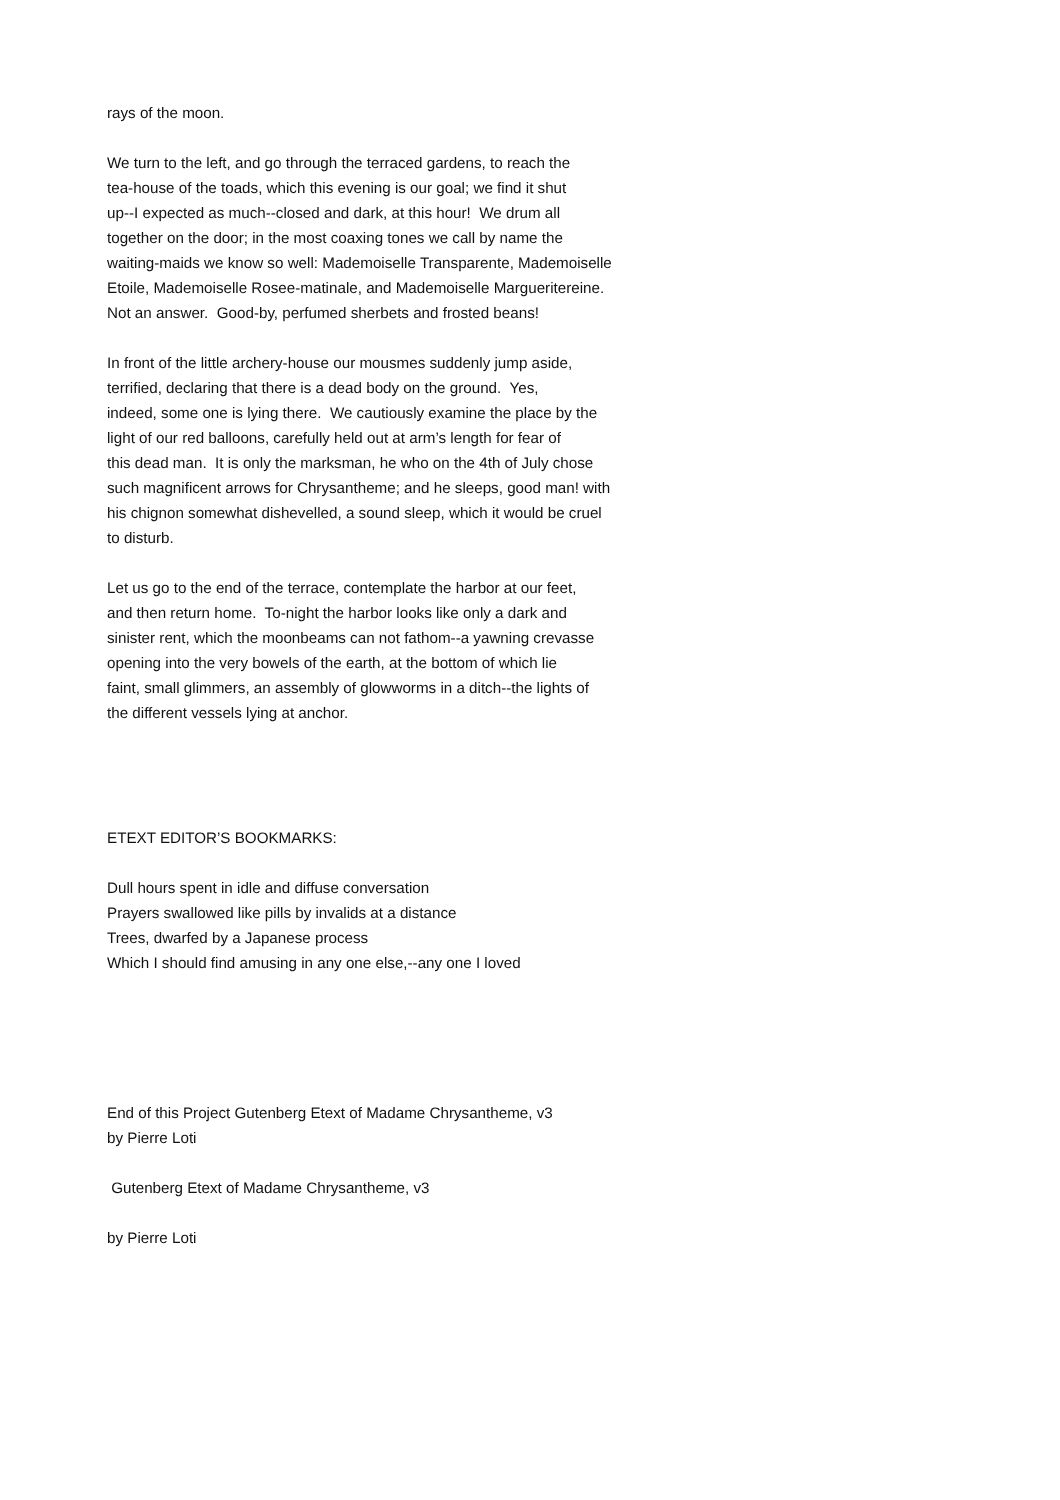rays of the moon. We turn to the left, and go through the terraced gardens, to reach the tea-house of the toads, which this evening is our goal; we find it shut up--I expected as much--closed and dark, at this hour! We drum all together on the door; in the most coaxing tones we call by name the waiting-maids we know so well: Mademoiselle Transparente, Mademoiselle Etoile, Mademoiselle Rosee-matinale, and Mademoiselle Margueritereine. Not an answer. Good-by, perfumed sherbets and frosted beans! In front of the little archery-house our mousmes suddenly jump aside, terrified, declaring that there is a dead body on the ground. Yes, indeed, some one is lying there. We cautiously examine the place by the light of our red balloons, carefully held out at arm’s length for fear of this dead man. It is only the marksman, he who on the 4th of July chose such magnificent arrows for Chrysantheme; and he sleeps, good man! with his chignon somewhat dishevelled, a sound sleep, which it would be cruel to disturb. Let us go to the end of the terrace, contemplate the harbor at our feet, and then return home. To-night the harbor looks like only a dark and sinister rent, which the moonbeams can not fathom--a yawning crevasse opening into the very bowels of the earth, at the bottom of which lie faint, small glimmers, an assembly of glowworms in a ditch--the lights of the different vessels lying at anchor. ETEXT EDITOR’S BOOKMARKS: Dull hours spent in idle and diffuse conversation Prayers swallowed like pills by invalids at a distance Trees, dwarfed by a Japanese process Which I should find amusing in any one else,--any one I loved End of this Project Gutenberg Etext of Madame Chrysantheme, v3 by Pierre Loti Gutenberg Etext of Madame Chrysantheme, v3 by Pierre Loti